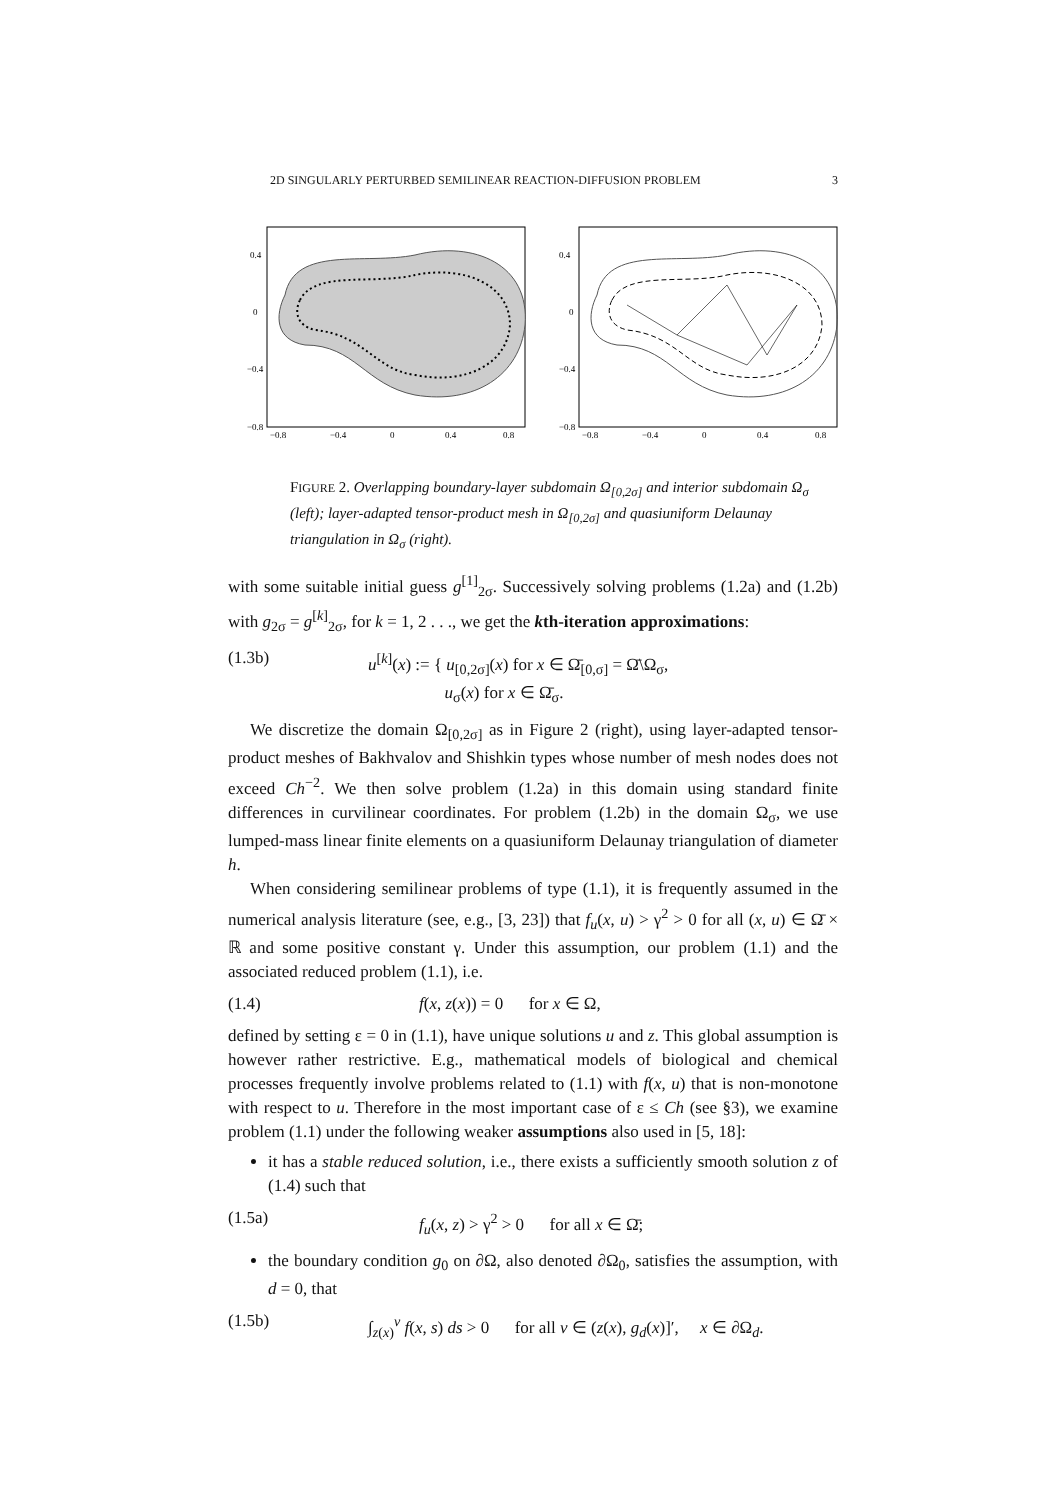2D SINGULARLY PERTURBED SEMILINEAR REACTION-DIFFUSION PROBLEM 3
0.4
0
−0.4
−0.8
−0.8
−0.4
0
0.4
0.8
0.4
0
−0.4
−0.8
−0.8
−0.4
0
0.4
0.8
FIGURE 2. Overlapping boundary-layer subdomain Ω<sub>[0,2σ]</sub> and interior subdomain Ω<sub>σ</sub> (left); layer-adapted tensor-product mesh in Ω<sub>[0,2σ]</sub> and quasiuniform Delaunay triangulation in Ω<sub>σ</sub> (right).
with some suitable initial guess g<sup>[1]</sup><sub>2σ</sub>. Successively solving problems (1.2a) and (1.2b) with g<sub>2σ</sub> = g<sup>[k]</sup><sub>2σ</sub>, for k = 1, 2 . . ., we get the kth-iteration approximations:
(1.3b) u<sup>[k]</sup>(x) := { u<sub>[0,2σ]</sub>(x) for x ∈ Ω̄<sub>[0,σ]</sub> = Ω̄\Ω<sub>σ</sub>,
u<sub>σ</sub>(x) for x ∈ Ω̄<sub>σ</sub>.
We discretize the domain Ω<sub>[0,2σ]</sub> as in Figure 2 (right), using layer-adapted tensor-product meshes of Bakhvalov and Shishkin types whose number of mesh nodes does not exceed Ch<sup>−2</sup>. We then solve problem (1.2a) in this domain using standard finite differences in curvilinear coordinates. For problem (1.2b) in the domain Ω<sub>σ</sub>, we use lumped-mass linear finite elements on a quasiuniform Delaunay triangulation of diameter h.
When considering semilinear problems of type (1.1), it is frequently assumed in the numerical analysis literature (see, e.g., [3, 23]) that f<sub>u</sub>(x, u) > γ<sup>2</sup> > 0 for all (x, u) ∈ Ω̄ × ℝ and some positive constant γ. Under this assumption, our problem (1.1) and the associated reduced problem (1.1), i.e.
(1.4) f(x, z(x)) = 0 for x ∈ Ω,
defined by setting ε = 0 in (1.1), have unique solutions u and z. This global assumption is however rather restrictive. E.g., mathematical models of biological and chemical processes frequently involve problems related to (1.1) with f(x, u) that is non-monotone with respect to u. Therefore in the most important case of ε ≤ Ch (see §3), we examine problem (1.1) under the following weaker assumptions also used in [5, 18]:
it has a stable reduced solution, i.e., there exists a sufficiently smooth solution z of (1.4) such that
(1.5a) f<sub>u</sub>(x, z) > γ<sup>2</sup> > 0 for all x ∈ Ω̄;
the boundary condition g<sub>0</sub> on ∂Ω, also denoted ∂Ω<sub>0</sub>, satisfies the assumption, with d = 0, that
(1.5b) ∫<sub>z(x)</sub><sup>v</sup> f(x, s) ds > 0 for all v ∈ (z(x), g<sub>d</sub>(x)]′, x ∈ ∂Ω<sub>d</sub>.